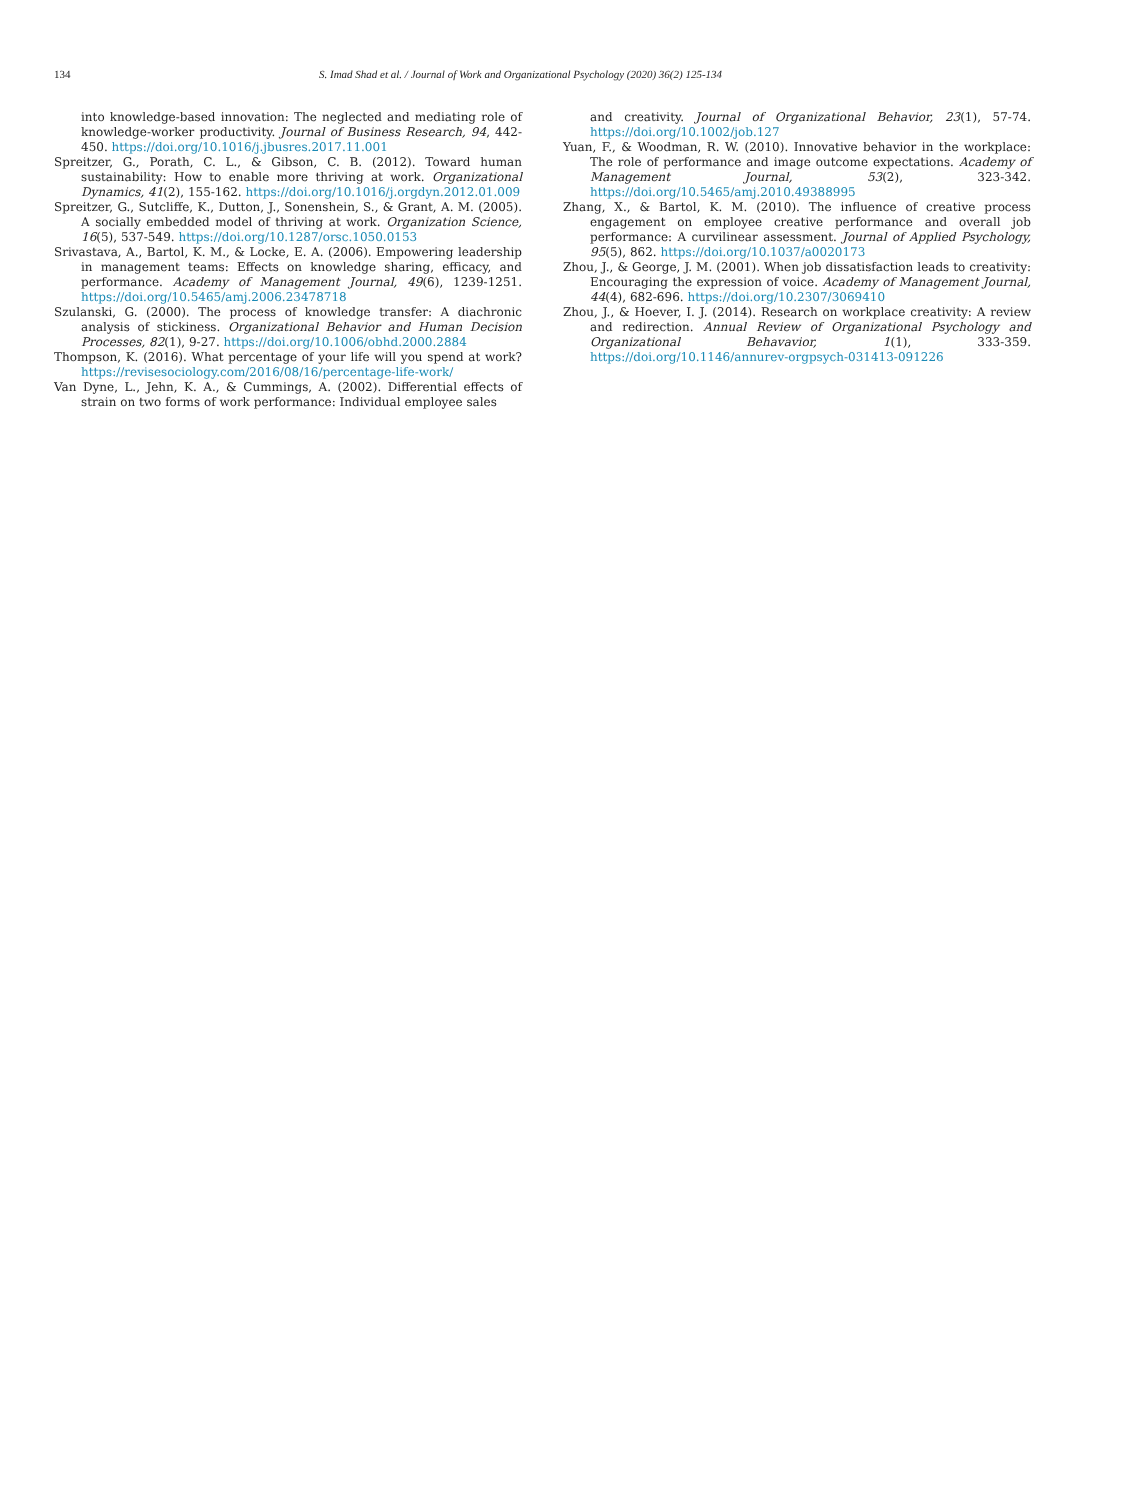134 S. Imad Shad et al. / Journal of Work and Organizational Psychology (2020) 36(2) 125-134
into knowledge-based innovation: The neglected and mediating role of knowledge-worker productivity. Journal of Business Research, 94, 442-450. https://doi.org/10.1016/j.jbusres.2017.11.001
Spreitzer, G., Porath, C. L., & Gibson, C. B. (2012). Toward human sustainability: How to enable more thriving at work. Organizational Dynamics, 41(2), 155-162. https://doi.org/10.1016/j.orgdyn.2012.01.009
Spreitzer, G., Sutcliffe, K., Dutton, J., Sonenshein, S., & Grant, A. M. (2005). A socially embedded model of thriving at work. Organization Science, 16(5), 537-549. https://doi.org/10.1287/orsc.1050.0153
Srivastava, A., Bartol, K. M., & Locke, E. A. (2006). Empowering leadership in management teams: Effects on knowledge sharing, efficacy, and performance. Academy of Management Journal, 49(6), 1239-1251. https://doi.org/10.5465/amj.2006.23478718
Szulanski, G. (2000). The process of knowledge transfer: A diachronic analysis of stickiness. Organizational Behavior and Human Decision Processes, 82(1), 9-27. https://doi.org/10.1006/obhd.2000.2884
Thompson, K. (2016). What percentage of your life will you spend at work? https://revisesociology.com/2016/08/16/percentage-life-work/
Van Dyne, L., Jehn, K. A., & Cummings, A. (2002). Differential effects of strain on two forms of work performance: Individual employee sales
and creativity. Journal of Organizational Behavior, 23(1), 57-74. https://doi.org/10.1002/job.127
Yuan, F., & Woodman, R. W. (2010). Innovative behavior in the workplace: The role of performance and image outcome expectations. Academy of Management Journal, 53(2), 323-342. https://doi.org/10.5465/amj.2010.49388995
Zhang, X., & Bartol, K. M. (2010). The influence of creative process engagement on employee creative performance and overall job performance: A curvilinear assessment. Journal of Applied Psychology, 95(5), 862. https://doi.org/10.1037/a0020173
Zhou, J., & George, J. M. (2001). When job dissatisfaction leads to creativity: Encouraging the expression of voice. Academy of Management Journal, 44(4), 682-696. https://doi.org/10.2307/3069410
Zhou, J., & Hoever, I. J. (2014). Research on workplace creativity: A review and redirection. Annual Review of Organizational Psychology and Organizational Behavavior, 1(1), 333-359. https://doi.org/10.1146/annurev-orgpsych-031413-091226